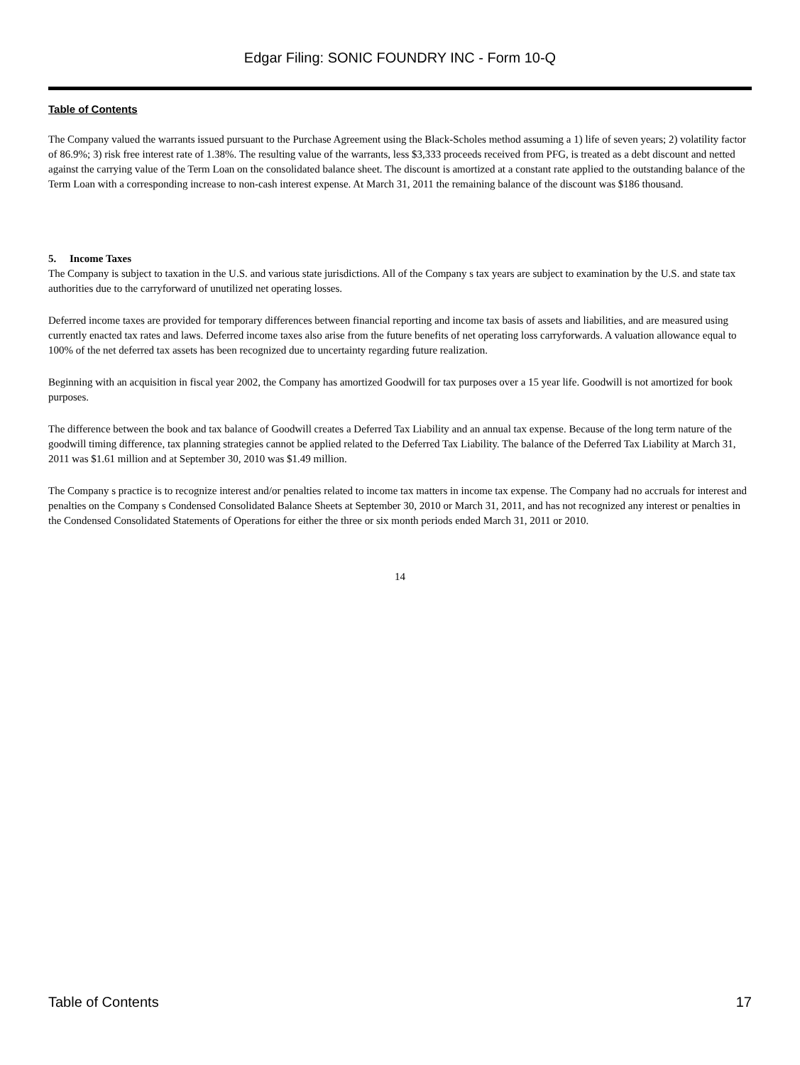Edgar Filing: SONIC FOUNDRY INC - Form 10-Q
Table of Contents
The Company valued the warrants issued pursuant to the Purchase Agreement using the Black-Scholes method assuming a 1) life of seven years; 2) volatility factor of 86.9%; 3) risk free interest rate of 1.38%. The resulting value of the warrants, less $3,333 proceeds received from PFG, is treated as a debt discount and netted against the carrying value of the Term Loan on the consolidated balance sheet. The discount is amortized at a constant rate applied to the outstanding balance of the Term Loan with a corresponding increase to non-cash interest expense. At March 31, 2011 the remaining balance of the discount was $186 thousand.
5. Income Taxes
The Company is subject to taxation in the U.S. and various state jurisdictions. All of the Company s tax years are subject to examination by the U.S. and state tax authorities due to the carryforward of unutilized net operating losses.
Deferred income taxes are provided for temporary differences between financial reporting and income tax basis of assets and liabilities, and are measured using currently enacted tax rates and laws. Deferred income taxes also arise from the future benefits of net operating loss carryforwards. A valuation allowance equal to 100% of the net deferred tax assets has been recognized due to uncertainty regarding future realization.
Beginning with an acquisition in fiscal year 2002, the Company has amortized Goodwill for tax purposes over a 15 year life. Goodwill is not amortized for book purposes.
The difference between the book and tax balance of Goodwill creates a Deferred Tax Liability and an annual tax expense. Because of the long term nature of the goodwill timing difference, tax planning strategies cannot be applied related to the Deferred Tax Liability. The balance of the Deferred Tax Liability at March 31, 2011 was $1.61 million and at September 30, 2010 was $1.49 million.
The Company s practice is to recognize interest and/or penalties related to income tax matters in income tax expense. The Company had no accruals for interest and penalties on the Company s Condensed Consolidated Balance Sheets at September 30, 2010 or March 31, 2011, and has not recognized any interest or penalties in the Condensed Consolidated Statements of Operations for either the three or six month periods ended March 31, 2011 or 2010.
14
Table of Contents 17